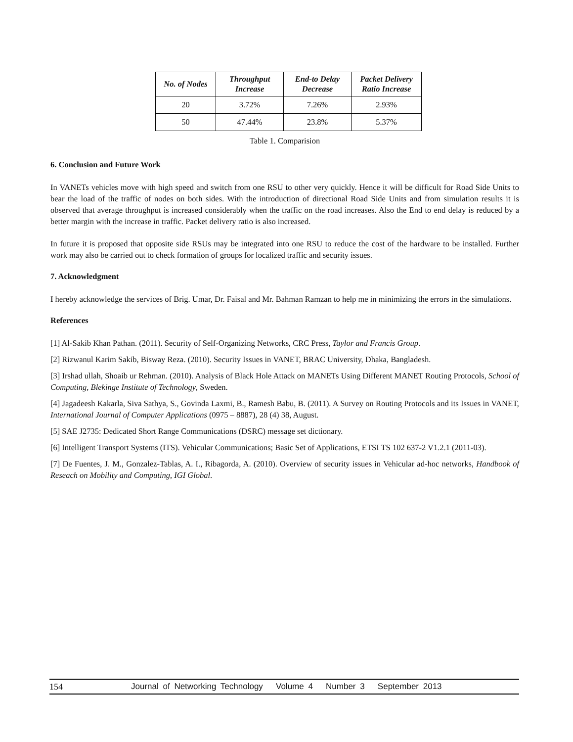| No. of Nodes | Throughput Increase | End-to Delay Decrease | Packet Delivery Ratio Increase |
| --- | --- | --- | --- |
| 20 | 3.72% | 7.26% | 2.93% |
| 50 | 47.44% | 23.8% | 5.37% |
Table 1. Comparision
6. Conclusion and Future Work
In VANETs vehicles move with high speed and switch from one RSU to other very quickly. Hence it will be difficult for Road Side Units to bear the load of the traffic of nodes on both sides. With the introduction of directional Road Side Units and from simulation results it is observed that average throughput is increased considerably when the traffic on the road increases. Also the End to end delay is reduced by a better margin with the increase in traffic. Packet delivery ratio is also increased.
In future it is proposed that opposite side RSUs may be integrated into one RSU to reduce the cost of the hardware to be installed. Further work may also be carried out to check formation of groups for localized traffic and security issues.
7. Acknowledgment
I hereby acknowledge the services of Brig. Umar, Dr. Faisal and Mr. Bahman Ramzan to help me in minimizing the errors in the simulations.
References
[1] Al-Sakib Khan Pathan. (2011). Security of Self-Organizing Networks, CRC Press, Taylor and Francis Group.
[2] Rizwanul Karim Sakib, Bisway Reza. (2010). Security Issues in VANET, BRAC University, Dhaka, Bangladesh.
[3] Irshad ullah, Shoaib ur Rehman. (2010). Analysis of Black Hole Attack on MANETs Using Different MANET Routing Protocols, School of Computing, Blekinge Institute of Technology, Sweden.
[4] Jagadeesh Kakarla, Siva Sathya, S., Govinda Laxmi, B., Ramesh Babu, B. (2011). A Survey on Routing Protocols and its Issues in VANET, International Journal of Computer Applications (0975 – 8887), 28 (4) 38, August.
[5] SAE J2735: Dedicated Short Range Communications (DSRC) message set dictionary.
[6] Intelligent Transport Systems (ITS). Vehicular Communications; Basic Set of Applications, ETSI TS 102 637-2 V1.2.1 (2011-03).
[7] De Fuentes, J. M., Gonzalez-Tablas, A. I., Ribagorda, A. (2010). Overview of security issues in Vehicular ad-hoc networks, Handbook of Reseach on Mobility and Computing, IGI Global.
154 Journal of Networking Technology Volume 4 Number 3 September 2013